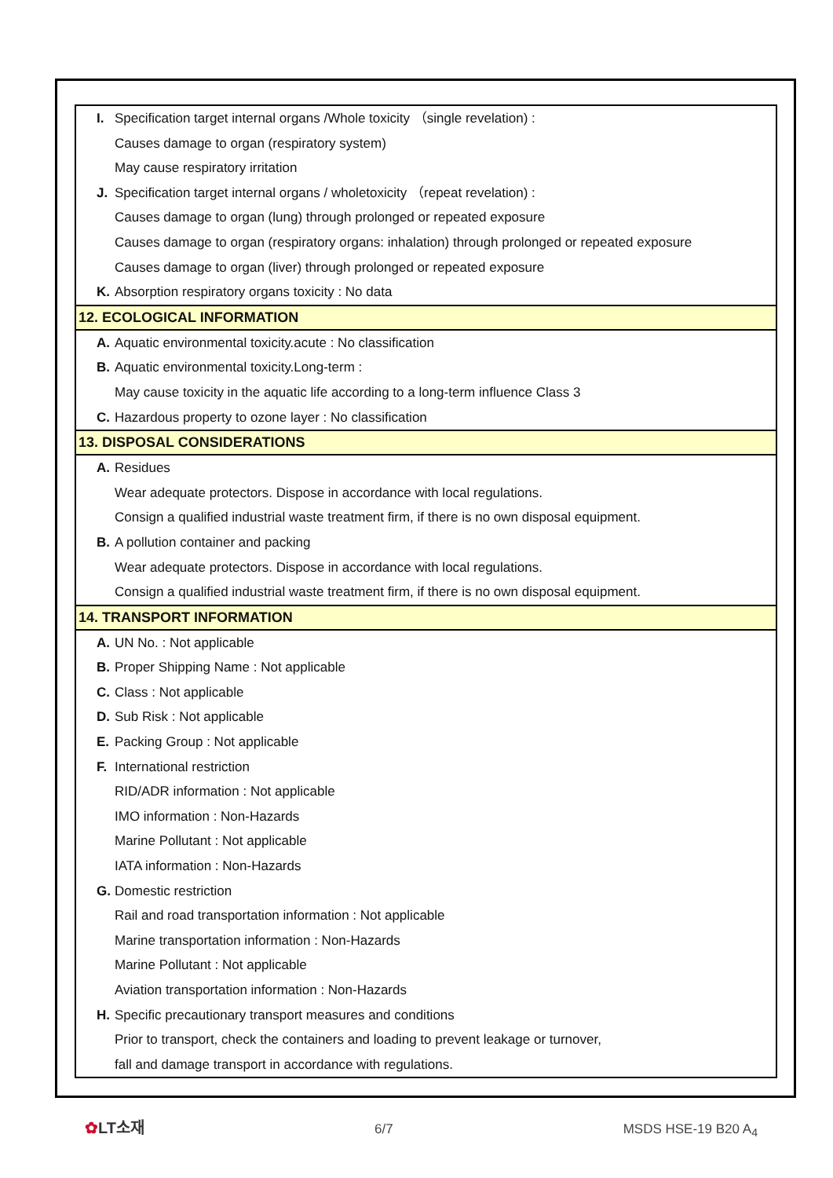I. Specification target internal organs /Whole toxicity （single revelation) :
Causes damage to organ (respiratory system)
May cause respiratory irritation
J. Specification target internal organs / wholetoxicity （repeat revelation) :
Causes damage to organ (lung) through prolonged or repeated exposure
Causes damage to organ (respiratory organs: inhalation) through prolonged or repeated exposure
Causes damage to organ (liver) through prolonged or repeated exposure
K. Absorption respiratory organs toxicity : No data
12. ECOLOGICAL INFORMATION
A. Aquatic environmental toxicity.acute : No classification
B. Aquatic environmental toxicity.Long-term :
May cause toxicity in the aquatic life according to a long-term influence Class 3
C. Hazardous property to ozone layer : No classification
13. DISPOSAL CONSIDERATIONS
A. Residues
Wear adequate protectors. Dispose in accordance with local regulations.
Consign a qualified industrial waste treatment firm, if there is no own disposal equipment.
B. A pollution container and packing
Wear adequate protectors. Dispose in accordance with local regulations.
Consign a qualified industrial waste treatment firm, if there is no own disposal equipment.
14. TRANSPORT INFORMATION
A. UN No. : Not applicable
B. Proper Shipping Name : Not applicable
C. Class : Not applicable
D. Sub Risk : Not applicable
E. Packing Group : Not applicable
F. International restriction
RID/ADR information : Not applicable
IMO information : Non-Hazards
Marine Pollutant : Not applicable
IATA information : Non-Hazards
G. Domestic restriction
Rail and road transportation information : Not applicable
Marine transportation information : Non-Hazards
Marine Pollutant : Not applicable
Aviation transportation information : Non-Hazards
H. Specific precautionary transport measures and conditions
Prior to transport, check the containers and loading to prevent leakage or turnover,
fall and damage transport in accordance with regulations.
✿LT소재 6/7 MSDS HSE-19 B20 A<sub>4</sub>